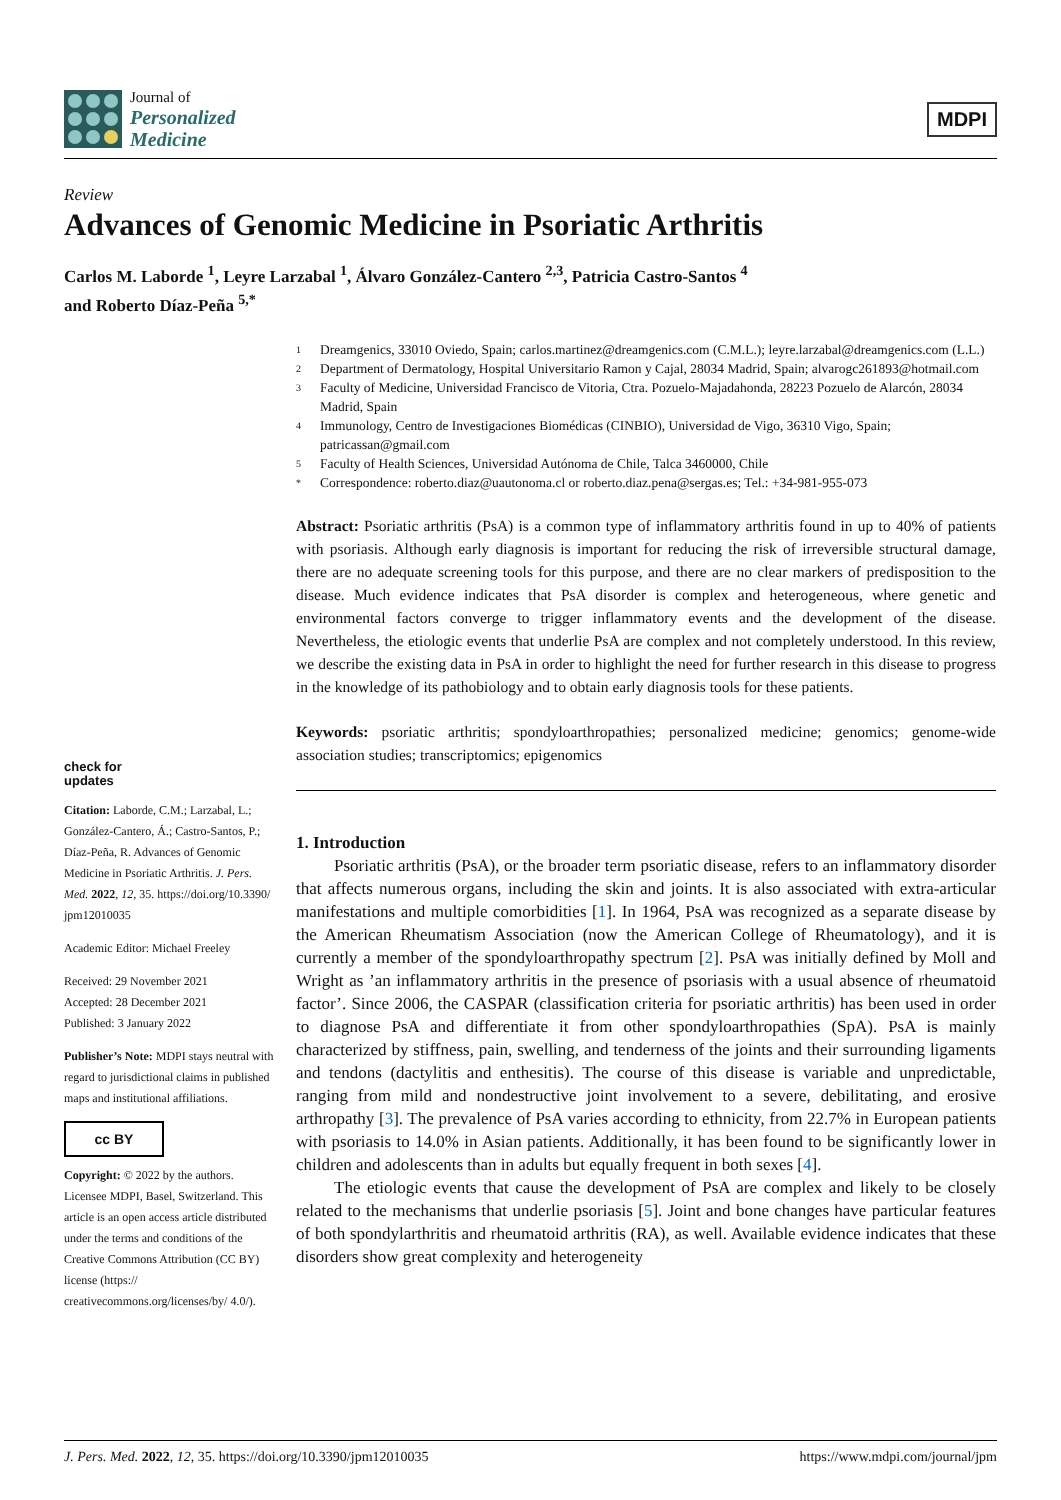Journal of
Personalized
Medicine
MDPI
Review
Advances of Genomic Medicine in Psoriatic Arthritis
Carlos M. Laborde <sup>1</sup>, Leyre Larzabal <sup>1</sup>, Álvaro González-Cantero <sup>2,3</sup>, Patricia Castro-Santos <sup>4</sup>
and Roberto Díaz-Peña <sup>5,*</sup>
check for
updates
Citation: Laborde, C.M.; Larzabal, L.; González-Cantero, Á.; Castro-Santos, P.; Díaz-Peña, R. Advances of Genomic Medicine in Psoriatic Arthritis. J. Pers. Med. 2022, 12, 35. https://doi.org/10.3390/ jpm12010035
Academic Editor: Michael Freeley
Received: 29 November 2021
Accepted: 28 December 2021
Published: 3 January 2022
Publisher’s Note: MDPI stays neutral with regard to jurisdictional claims in published maps and institutional affiliations.
cc BY
Copyright: © 2022 by the authors. Licensee MDPI, Basel, Switzerland. This article is an open access article distributed under the terms and conditions of the Creative Commons Attribution (CC BY) license (https:// creativecommons.org/licenses/by/ 4.0/).
1 Dreamgenics, 33010 Oviedo, Spain; carlos.martinez@dreamgenics.com (C.M.L.); leyre.larzabal@dreamgenics.com (L.L.)
2 Department of Dermatology, Hospital Universitario Ramon y Cajal, 28034 Madrid, Spain; alvarogc261893@hotmail.com
3 Faculty of Medicine, Universidad Francisco de Vitoria, Ctra. Pozuelo-Majadahonda, 28223 Pozuelo de Alarcón, 28034 Madrid, Spain
4 Immunology, Centro de Investigaciones Biomédicas (CINBIO), Universidad de Vigo, 36310 Vigo, Spain; patricassan@gmail.com
5 Faculty of Health Sciences, Universidad Autónoma de Chile, Talca 3460000, Chile
* Correspondence: roberto.diaz@uautonoma.cl or roberto.diaz.pena@sergas.es; Tel.: +34-981-955-073
Abstract: Psoriatic arthritis (PsA) is a common type of inflammatory arthritis found in up to 40% of patients with psoriasis. Although early diagnosis is important for reducing the risk of irreversible structural damage, there are no adequate screening tools for this purpose, and there are no clear markers of predisposition to the disease. Much evidence indicates that PsA disorder is complex and heterogeneous, where genetic and environmental factors converge to trigger inflammatory events and the development of the disease. Nevertheless, the etiologic events that underlie PsA are complex and not completely understood. In this review, we describe the existing data in PsA in order to highlight the need for further research in this disease to progress in the knowledge of its pathobiology and to obtain early diagnosis tools for these patients.
Keywords: psoriatic arthritis; spondyloarthropathies; personalized medicine; genomics; genome-wide association studies; transcriptomics; epigenomics
1. Introduction
Psoriatic arthritis (PsA), or the broader term psoriatic disease, refers to an inflammatory disorder that affects numerous organs, including the skin and joints. It is also associated with extra-articular manifestations and multiple comorbidities [1]. In 1964, PsA was recognized as a separate disease by the American Rheumatism Association (now the American College of Rheumatology), and it is currently a member of the spondyloarthropathy spectrum [2]. PsA was initially defined by Moll and Wright as ’an inflammatory arthritis in the presence of psoriasis with a usual absence of rheumatoid factor’. Since 2006, the CASPAR (classification criteria for psoriatic arthritis) has been used in order to diagnose PsA and differentiate it from other spondyloarthropathies (SpA). PsA is mainly characterized by stiffness, pain, swelling, and tenderness of the joints and their surrounding ligaments and tendons (dactylitis and enthesitis). The course of this disease is variable and unpredictable, ranging from mild and nondestructive joint involvement to a severe, debilitating, and erosive arthropathy [3]. The prevalence of PsA varies according to ethnicity, from 22.7% in European patients with psoriasis to 14.0% in Asian patients. Additionally, it has been found to be significantly lower in children and adolescents than in adults but equally frequent in both sexes [4].
The etiologic events that cause the development of PsA are complex and likely to be closely related to the mechanisms that underlie psoriasis [5]. Joint and bone changes have particular features of both spondylarthritis and rheumatoid arthritis (RA), as well. Available evidence indicates that these disorders show great complexity and heterogeneity
J. Pers. Med. 2022, 12, 35. https://doi.org/10.3390/jpm12010035 https://www.mdpi.com/journal/jpm